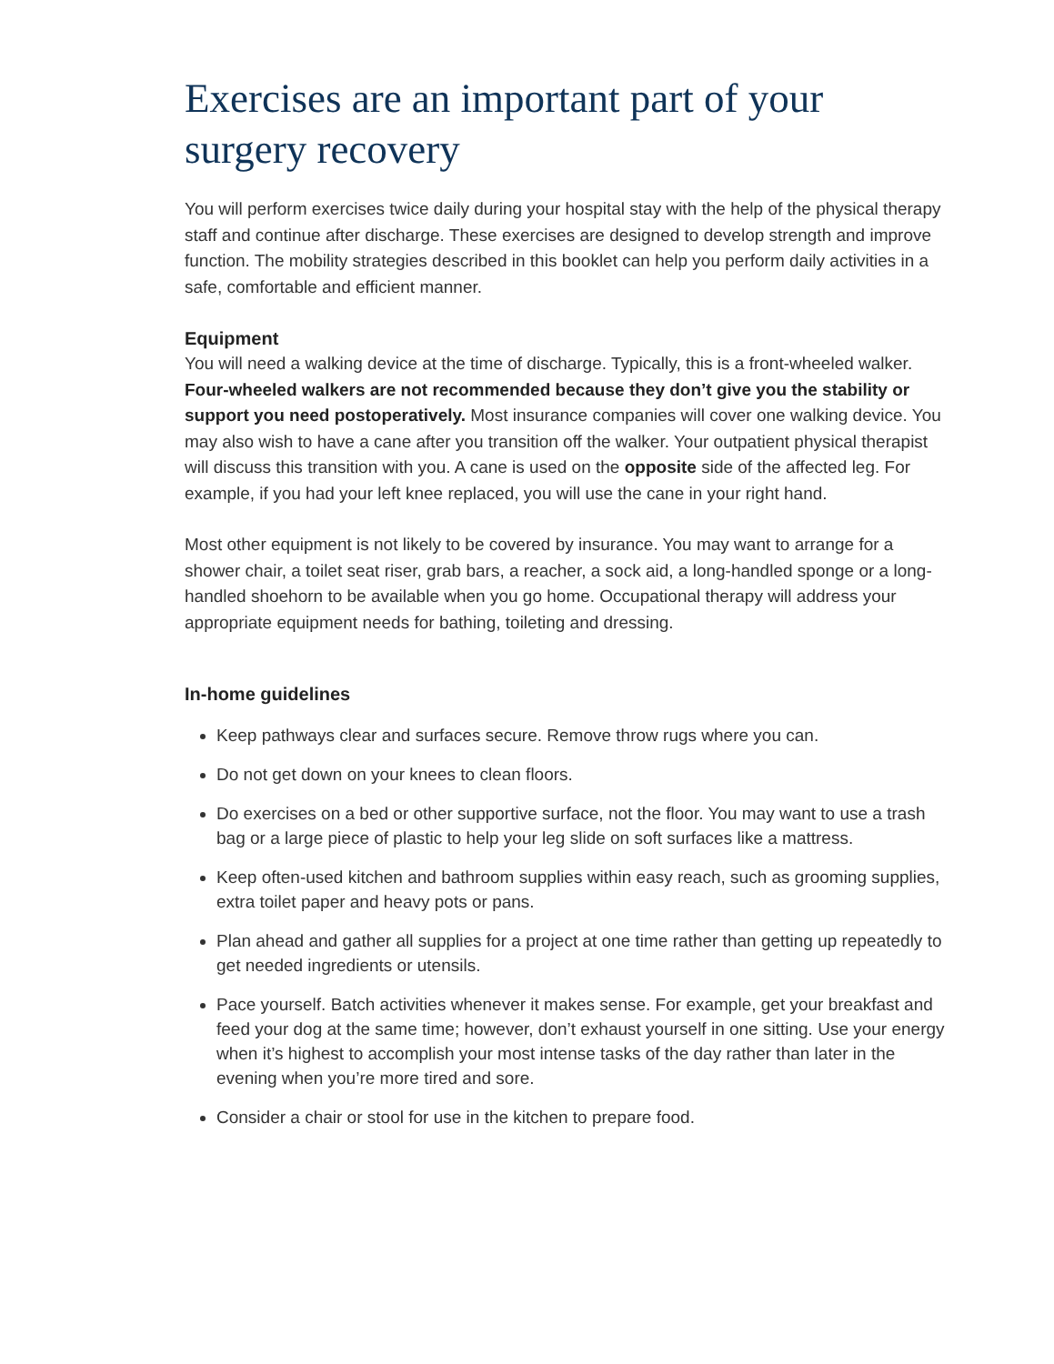Exercises are an important part of your surgery recovery
You will perform exercises twice daily during your hospital stay with the help of the physical therapy staff and continue after discharge. These exercises are designed to develop strength and improve function. The mobility strategies described in this booklet can help you perform daily activities in a safe, comfortable and efficient manner.
Equipment
You will need a walking device at the time of discharge. Typically, this is a front-wheeled walker. Four-wheeled walkers are not recommended because they don’t give you the stability or support you need postoperatively. Most insurance companies will cover one walking device. You may also wish to have a cane after you transition off the walker. Your outpatient physical therapist will discuss this transition with you. A cane is used on the opposite side of the affected leg. For example, if you had your left knee replaced, you will use the cane in your right hand.
Most other equipment is not likely to be covered by insurance. You may want to arrange for a shower chair, a toilet seat riser, grab bars, a reacher, a sock aid, a long-handled sponge or a long-handled shoehorn to be available when you go home. Occupational therapy will address your appropriate equipment needs for bathing, toileting and dressing.
In-home guidelines
Keep pathways clear and surfaces secure. Remove throw rugs where you can.
Do not get down on your knees to clean floors.
Do exercises on a bed or other supportive surface, not the floor. You may want to use a trash bag or a large piece of plastic to help your leg slide on soft surfaces like a mattress.
Keep often-used kitchen and bathroom supplies within easy reach, such as grooming supplies, extra toilet paper and heavy pots or pans.
Plan ahead and gather all supplies for a project at one time rather than getting up repeatedly to get needed ingredients or utensils.
Pace yourself. Batch activities whenever it makes sense. For example, get your breakfast and feed your dog at the same time; however, don’t exhaust yourself in one sitting. Use your energy when it’s highest to accomplish your most intense tasks of the day rather than later in the evening when you’re more tired and sore.
Consider a chair or stool for use in the kitchen to prepare food.